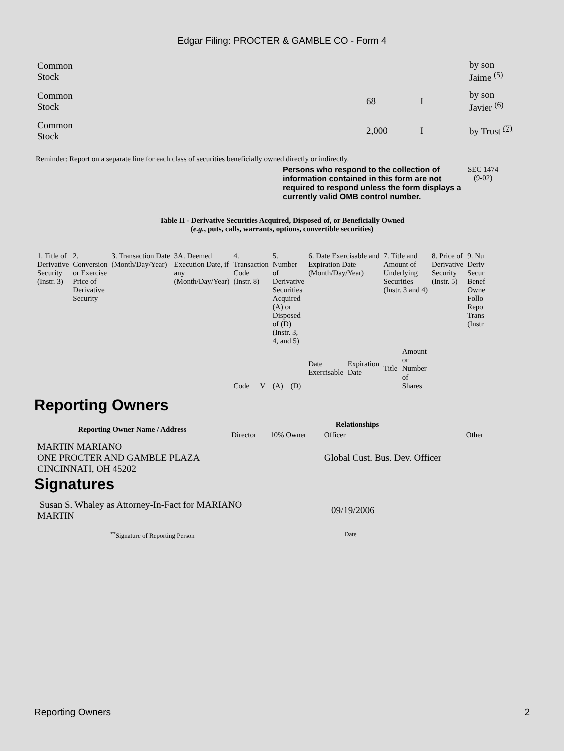Edgar Filing: PROCTER & GAMBLE CO - Form 4
| Common Stock | | | by son Jaime <sup>(5)</sup> |
| Common Stock | 68 | I | by son Javier <sup>(6)</sup> |
| Common Stock | 2,000 | I | by Trust <sup>(7)</sup> |
Reminder: Report on a separate line for each class of securities beneficially owned directly or indirectly.
Persons who respond to the collection of information contained in this form are not required to respond unless the form displays a currently valid OMB control number.
SEC 1474
(9-02)
Table II - Derivative Securities Acquired, Disposed of, or Beneficially Owned
(e.g., puts, calls, warrants, options, convertible securities)
| 1. Title of Derivative Security (Instr. 3) | 2. Conversion or Exercise Price of Derivative Security | 3. Transaction Date (Month/Day/Year) | 3A. Deemed Execution Date, if any (Month/Day/Year) | 4. Transaction Code (Instr. 8) | | 5. Number of Derivative Securities Acquired (A) or Disposed of (D) (Instr. 3, 4, and 5) | | 6. Date Exercisable and Expiration Date (Month/Day/Year) | | 7. Title and Amount of Underlying Securities (Instr. 3 and 4) | | 8. Price of Derivative Security (Instr. 5) | 9. Nu Deriv Secur Benef Owne Follo Repo Trans (Instr |
| | | | | Code | V | (A) | (D) | Date Exercisable | Expiration Date | Title | Amount or Number of Shares | | |
Reporting Owners
| Reporting Owner Name / Address | Relationships | | | |
| --- | --- | --- | --- | --- |
| | Director | 10% Owner | Officer | Other |
| MARTIN MARIANO ONE PROCTER AND GAMBLE PLAZA CINCINNATI, OH 45202 | | | Global Cust. Bus. Dev. Officer | |
Signatures
| Susan S. Whaley as Attorney-In-Fact for MARIANO MARTIN | 09/19/2006 |
| <sup>**</sup> Signature of Reporting Person | Date |
Reporting Owners 2